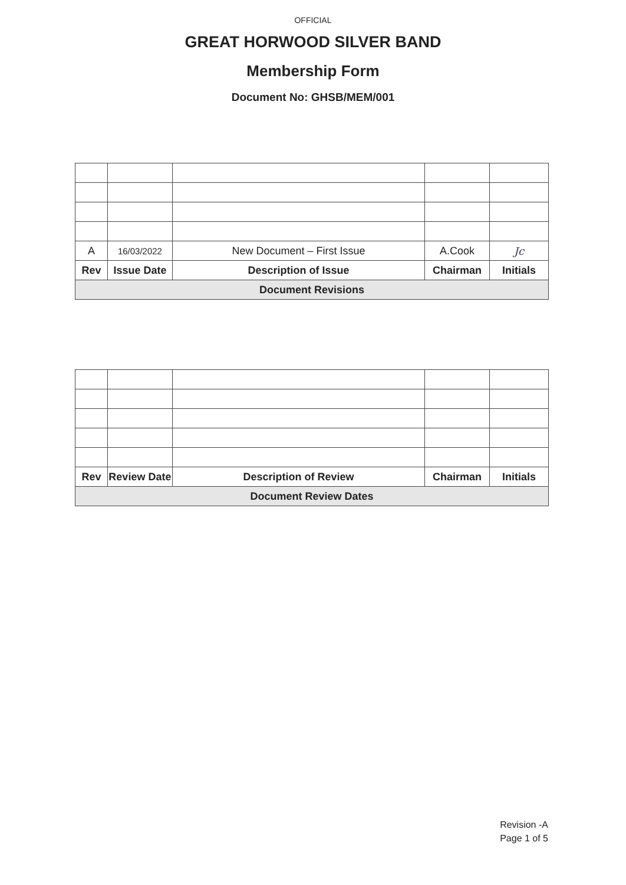OFFICIAL
GREAT HORWOOD SILVER BAND
Membership Form
Document No: GHSB/MEM/001
| A | 16/03/2022 | New Document – First Issue | A.Cook | Jc |
| Rev | Issue Date | Description of Issue | Chairman | Initials |
| Document Revisions | | | | |
| Rev | Review Date | Description of Review | Chairman | Initials |
| --- | --- | --- | --- | --- |
| Document Review Dates | | | | |
Revision -A
Page 1 of 5